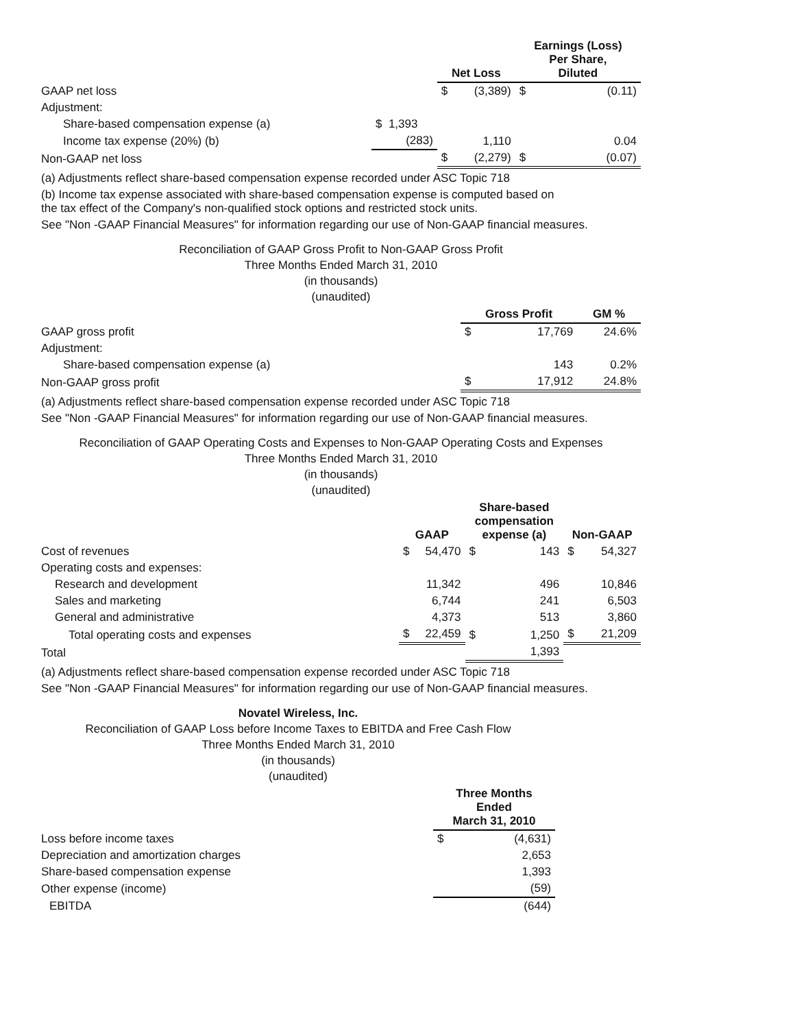| | | Net Loss | | Earnings (Loss) Per Share, Diluted | |
| --- | --- | --- | --- | --- | --- |
| GAAP net loss | | $ | (3,389) | $ | (0.11) |
| Adjustment: | | | | | |
| Share-based compensation expense (a) | $ 1,393 | | | | |
| Income tax expense (20%) (b) | (283) | | 1,110 | | 0.04 |
| Non-GAAP net loss | | $ | (2,279) | $ | (0.07) |
(a) Adjustments reflect share-based compensation expense recorded under ASC Topic 718
(b) Income tax expense associated with share-based compensation expense is computed based on
the tax effect of the Company's non-qualified stock options and restricted stock units.
See "Non -GAAP Financial Measures" for information regarding our use of Non-GAAP financial measures.
Reconciliation of GAAP Gross Profit to Non-GAAP Gross Profit
Three Months Ended March 31, 2010
(in thousands)
(unaudited)
| | Gross Profit | | GM % |
| --- | --- | --- | --- |
| GAAP gross profit | $ | 17,769 | 24.6% |
| Adjustment: | | | |
| Share-based compensation expense (a) | | 143 | 0.2% |
| Non-GAAP gross profit | $ | 17,912 | 24.8% |
(a) Adjustments reflect share-based compensation expense recorded under ASC Topic 718
See "Non -GAAP Financial Measures" for information regarding our use of Non-GAAP financial measures.
Reconciliation of GAAP Operating Costs and Expenses to Non-GAAP Operating Costs and Expenses
Three Months Ended March 31, 2010
(in thousands)
(unaudited)
| | GAAP | | Share-based compensation expense (a) | | Non-GAAP | |
| --- | --- | --- | --- | --- | --- | --- |
| Cost of revenues | $ | 54,470 | $ | 143 | $ | 54,327 |
| Operating costs and expenses: | | | | | | |
| Research and development | | 11,342 | | 496 | | 10,846 |
| Sales and marketing | | 6,744 | | 241 | | 6,503 |
| General and administrative | | 4,373 | | 513 | | 3,860 |
| Total operating costs and expenses | $ | 22,459 | $ | 1,250 | $ | 21,209 |
| Total | | | | 1,393 | | |
(a) Adjustments reflect share-based compensation expense recorded under ASC Topic 718
See "Non -GAAP Financial Measures" for information regarding our use of Non-GAAP financial measures.
Novatel Wireless, Inc.
Reconciliation of GAAP Loss before Income Taxes to EBITDA and Free Cash Flow
Three Months Ended March 31, 2010
(in thousands)
(unaudited)
| | Three Months Ended March 31, 2010 | |
| --- | --- | --- |
| Loss before income taxes | $ | (4,631) |
| Depreciation and amortization charges | | 2,653 |
| Share-based compensation expense | | 1,393 |
| Other expense (income) | | (59) |
| EBITDA | | (644) |